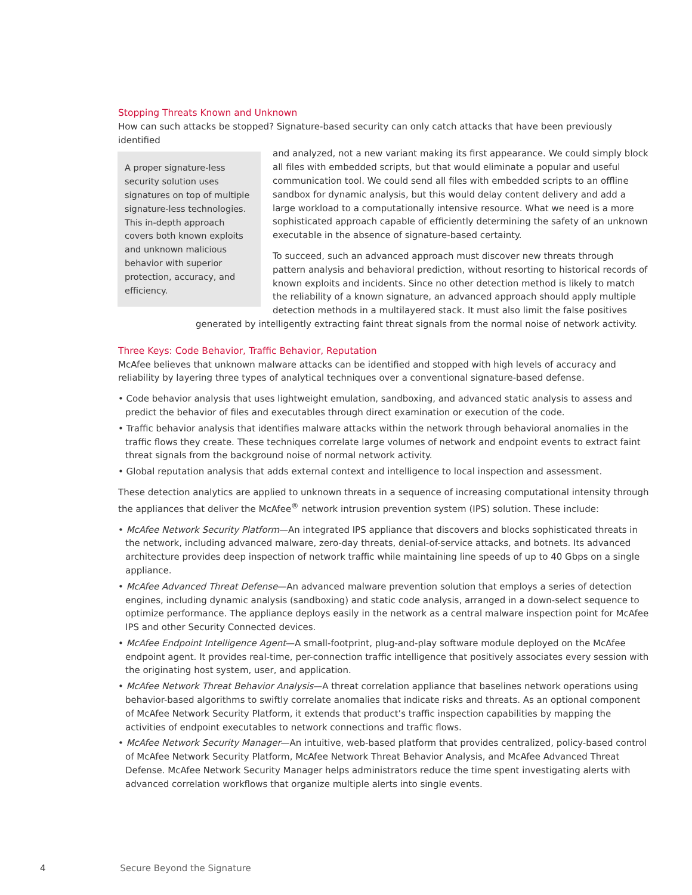Stopping Threats Known and Unknown
How can such attacks be stopped? Signature-based security can only catch attacks that have been previously identified
A proper signature-less security solution uses signatures on top of multiple signature-less technologies. This in-depth approach covers both known exploits and unknown malicious behavior with superior protection, accuracy, and efficiency.
and analyzed, not a new variant making its first appearance. We could simply block all files with embedded scripts, but that would eliminate a popular and useful communication tool. We could send all files with embedded scripts to an offline sandbox for dynamic analysis, but this would delay content delivery and add a large workload to a computationally intensive resource. What we need is a more sophisticated approach capable of efficiently determining the safety of an unknown executable in the absence of signature-based certainty.
To succeed, such an advanced approach must discover new threats through pattern analysis and behavioral prediction, without resorting to historical records of known exploits and incidents. Since no other detection method is likely to match the reliability of a known signature, an advanced approach should apply multiple detection methods in a multilayered stack. It must also limit the false positives generated by intelligently extracting faint threat signals from the normal noise of network activity.
Three Keys: Code Behavior, Traffic Behavior, Reputation
McAfee believes that unknown malware attacks can be identified and stopped with high levels of accuracy and reliability by layering three types of analytical techniques over a conventional signature-based defense.
• Code behavior analysis that uses lightweight emulation, sandboxing, and advanced static analysis to assess and predict the behavior of files and executables through direct examination or execution of the code.
• Traffic behavior analysis that identifies malware attacks within the network through behavioral anomalies in the traffic flows they create. These techniques correlate large volumes of network and endpoint events to extract faint threat signals from the background noise of normal network activity.
• Global reputation analysis that adds external context and intelligence to local inspection and assessment.
These detection analytics are applied to unknown threats in a sequence of increasing computational intensity through the appliances that deliver the McAfee<sup>®</sup> network intrusion prevention system (IPS) solution. These include:
• McAfee Network Security Platform—An integrated IPS appliance that discovers and blocks sophisticated threats in the network, including advanced malware, zero-day threats, denial-of-service attacks, and botnets. Its advanced architecture provides deep inspection of network traffic while maintaining line speeds of up to 40 Gbps on a single appliance.
• McAfee Advanced Threat Defense—An advanced malware prevention solution that employs a series of detection engines, including dynamic analysis (sandboxing) and static code analysis, arranged in a down-select sequence to optimize performance. The appliance deploys easily in the network as a central malware inspection point for McAfee IPS and other Security Connected devices.
• McAfee Endpoint Intelligence Agent—A small-footprint, plug-and-play software module deployed on the McAfee endpoint agent. It provides real-time, per-connection traffic intelligence that positively associates every session with the originating host system, user, and application.
• McAfee Network Threat Behavior Analysis—A threat correlation appliance that baselines network operations using behavior-based algorithms to swiftly correlate anomalies that indicate risks and threats. As an optional component of McAfee Network Security Platform, it extends that product’s traffic inspection capabilities by mapping the activities of endpoint executables to network connections and traffic flows.
• McAfee Network Security Manager—An intuitive, web-based platform that provides centralized, policy-based control of McAfee Network Security Platform, McAfee Network Threat Behavior Analysis, and McAfee Advanced Threat Defense. McAfee Network Security Manager helps administrators reduce the time spent investigating alerts with advanced correlation workflows that organize multiple alerts into single events.
4 Secure Beyond the Signature